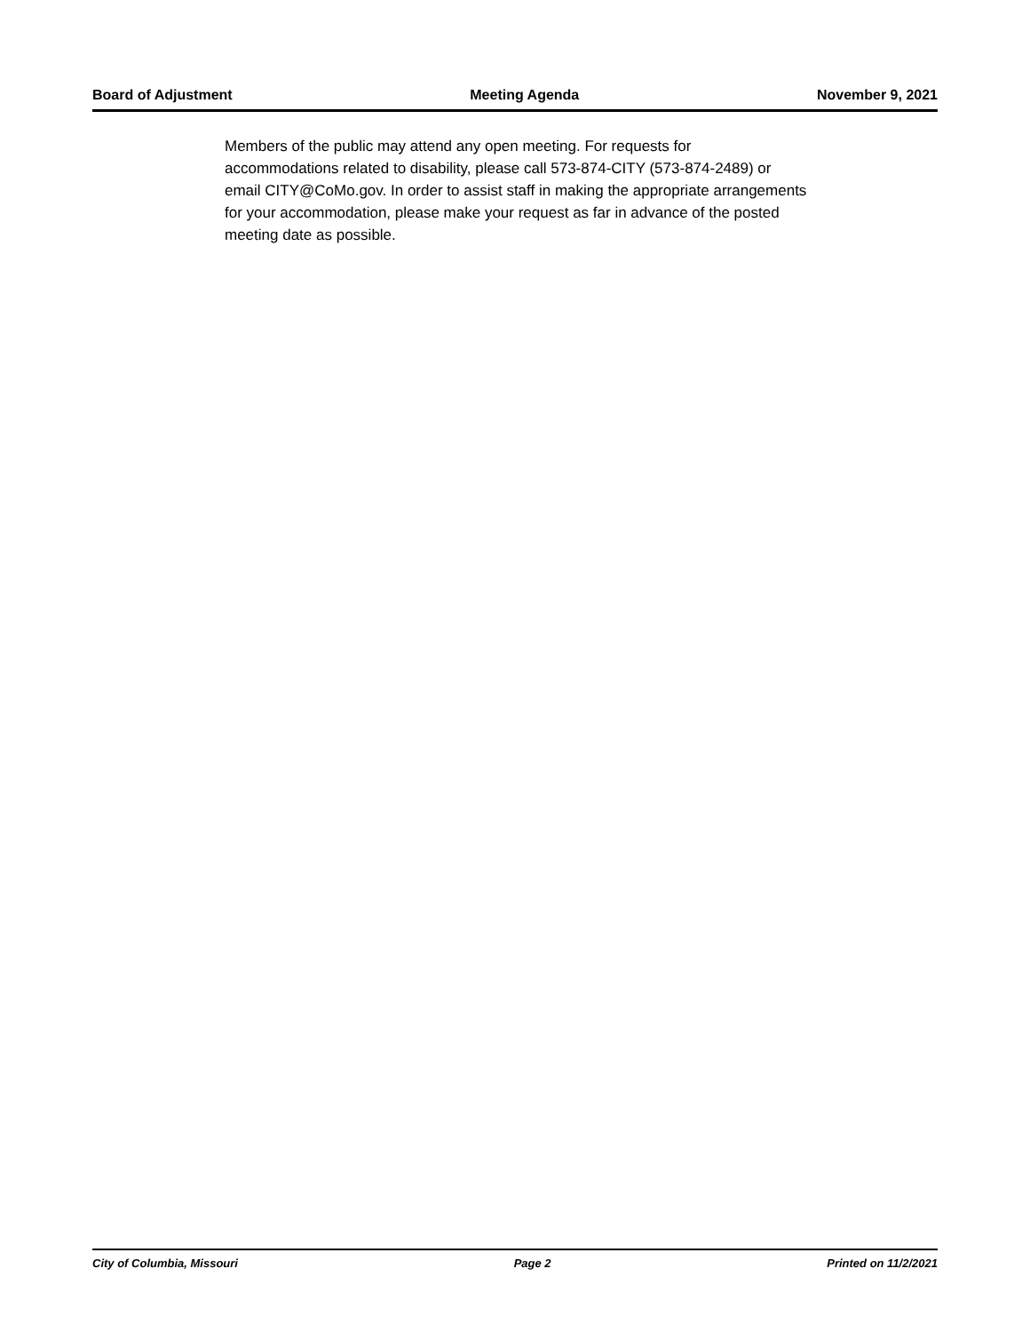Board of Adjustment Meeting Agenda November 9, 2021
Members of the public may attend any open meeting. For requests for
accommodations related to disability, please call 573-874-CITY (573-874-2489) or
email CITY@CoMo.gov. In order to assist staff in making the appropriate arrangements
for your accommodation, please make your request as far in advance of the posted
meeting date as possible.
City of Columbia, Missouri Page 2 Printed on 11/2/2021